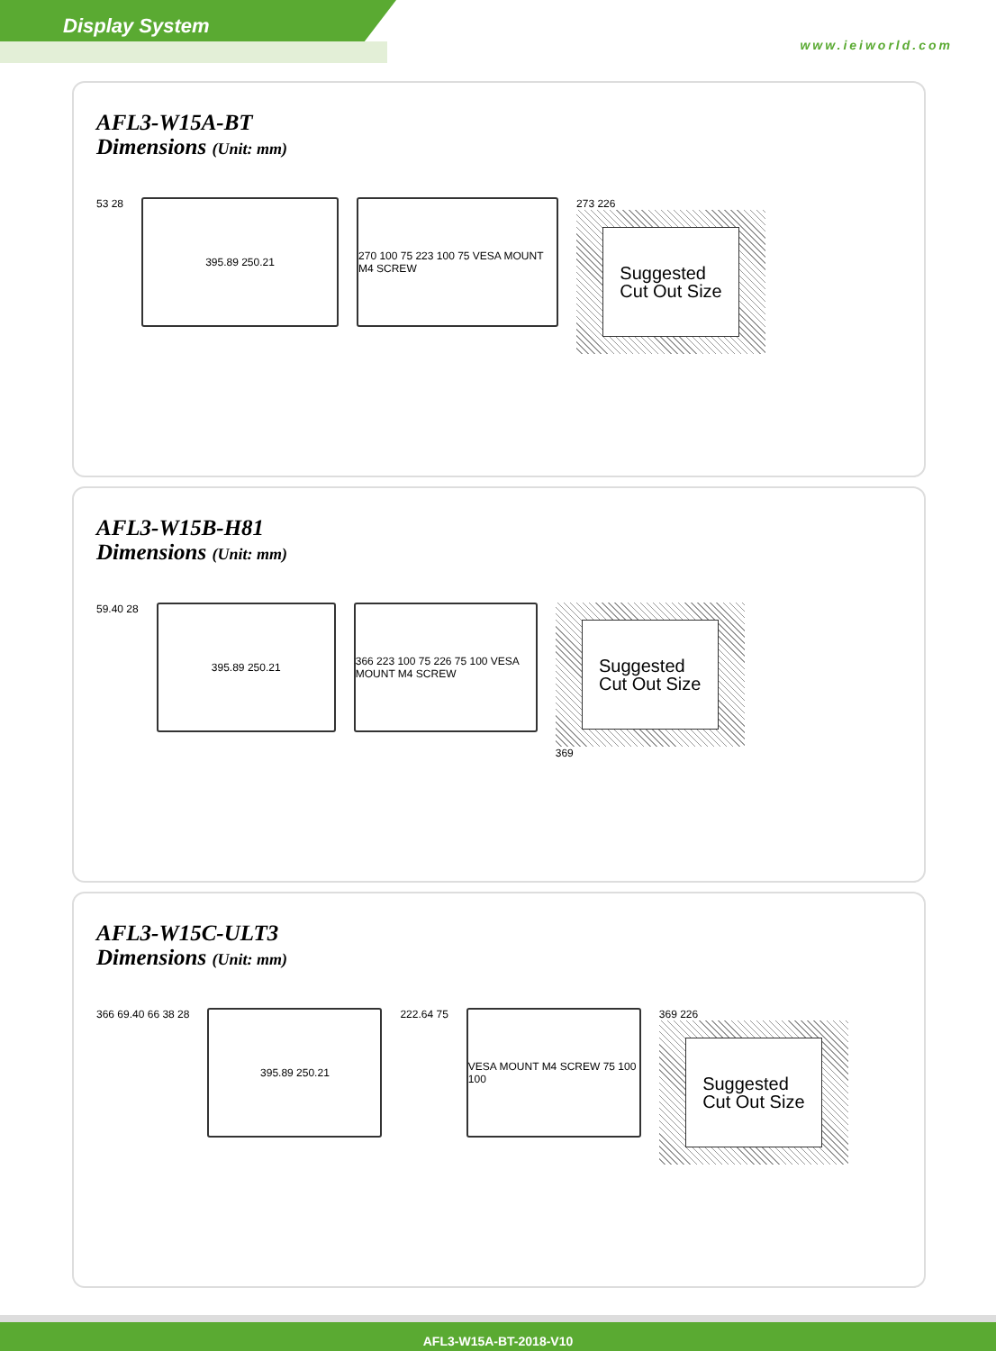Display System
www.ieiworld.com
AFL3-W15A-BT
Dimensions (Unit: mm)
53 28
395.89 250.21 270 100 75 223 100 75 VESA MOUNT M4 SCREW
273 226
Suggested
Cut Out Size
AFL3-W15B-H81
Dimensions (Unit: mm)
59.40 28
395.89 250.21 366 223 100 75 226 75 100 VESA MOUNT M4 SCREW
Suggested
Cut Out Size
369
AFL3-W15C-ULT3
Dimensions (Unit: mm)
366 69.40 66 38 28
395.89 250.21
222.64 75
VESA MOUNT M4 SCREW 75 100 100
369 226
Suggested
Cut Out Size
AFL3-W15A-BT-2018-V10